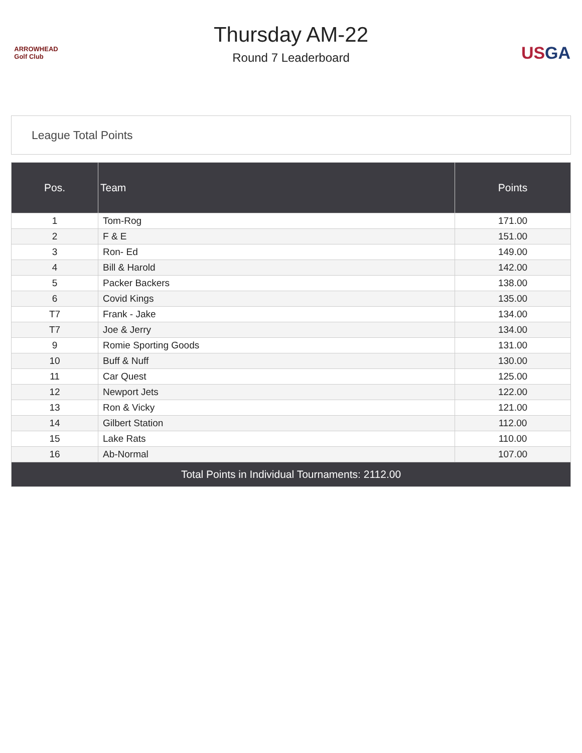ARROWHEAD
Golf Club
Thursday AM-22
Round 7 Leaderboard
US GA
League Total Points
| Pos. | Team | Points |
| --- | --- | --- |
| 1 | Tom-Rog | 171.00 |
| 2 | F & E | 151.00 |
| 3 | Ron- Ed | 149.00 |
| 4 | Bill & Harold | 142.00 |
| 5 | Packer Backers | 138.00 |
| 6 | Covid Kings | 135.00 |
| T7 | Frank - Jake | 134.00 |
| T7 | Joe & Jerry | 134.00 |
| 9 | Romie Sporting Goods | 131.00 |
| 10 | Buff & Nuff | 130.00 |
| 11 | Car Quest | 125.00 |
| 12 | Newport Jets | 122.00 |
| 13 | Ron & Vicky | 121.00 |
| 14 | Gilbert Station | 112.00 |
| 15 | Lake Rats | 110.00 |
| 16 | Ab-Normal | 107.00 |
| Total Points in Individual Tournaments: 2112.00 | | |